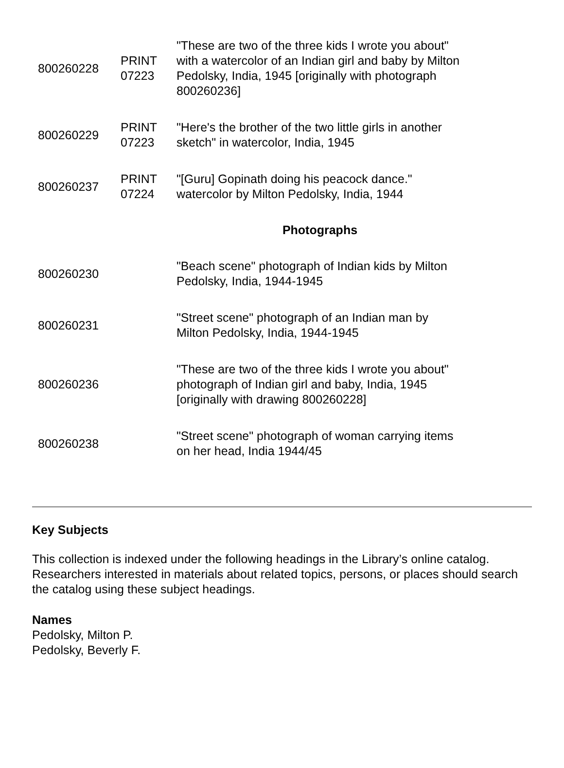| 800260228 | PRINT 07223 | "These are two of the three kids I wrote you about" with a watercolor of an Indian girl and baby by Milton Pedolsky, India, 1945 [originally with photograph 800260236] |
| 800260229 | PRINT 07223 | "Here's the brother of the two little girls in another sketch" in watercolor, India, 1945 |
| 800260237 | PRINT 07224 | "[Guru] Gopinath doing his peacock dance." watercolor by Milton Pedolsky, India, 1944 |
| | | Photographs |
| 800260230 | | "Beach scene" photograph of Indian kids by Milton Pedolsky, India, 1944-1945 |
| 800260231 | | "Street scene" photograph of an Indian man by Milton Pedolsky, India, 1944-1945 |
| 800260236 | | "These are two of the three kids I wrote you about" photograph of Indian girl and baby, India, 1945 [originally with drawing 800260228] |
| 800260238 | | "Street scene" photograph of woman carrying items on her head, India 1944/45 |
Key Subjects
This collection is indexed under the following headings in the Library’s online catalog. Researchers interested in materials about related topics, persons, or places should search the catalog using these subject headings.
Names
Pedolsky, Milton P.
Pedolsky, Beverly F.